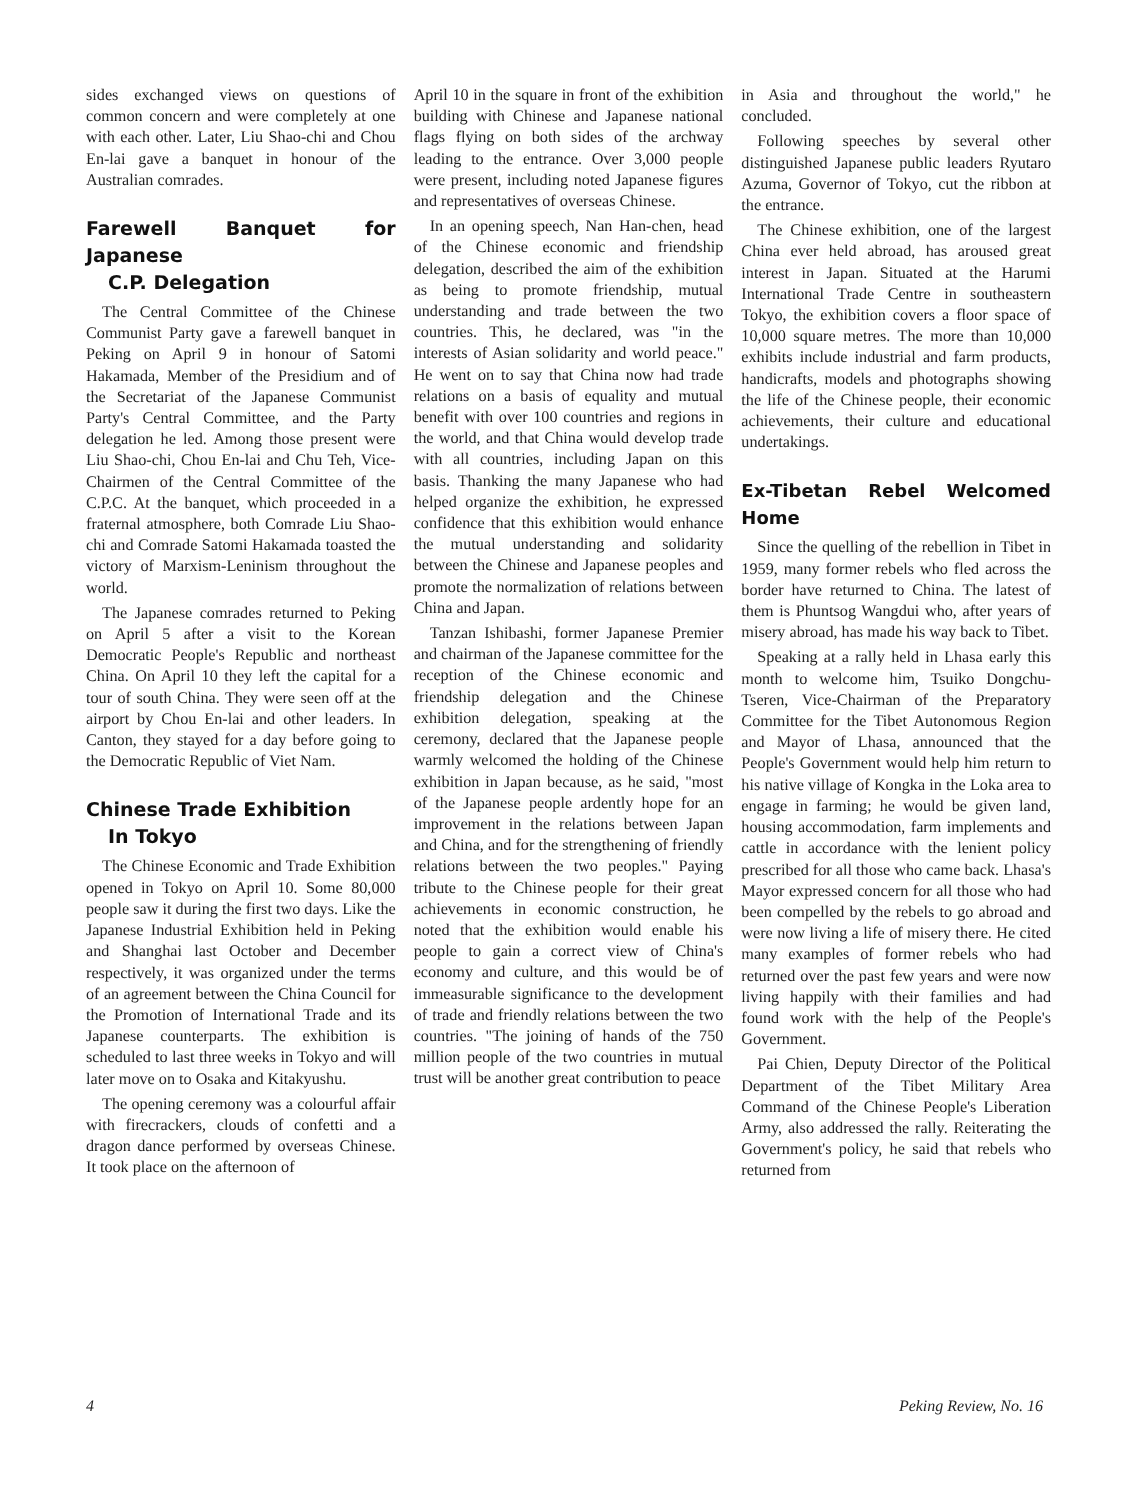sides exchanged views on questions of common concern and were completely at one with each other. Later, Liu Shao-chi and Chou En-lai gave a banquet in honour of the Australian comrades.
Farewell Banquet for Japanese
C.P. Delegation
The Central Committee of the Chinese Communist Party gave a farewell banquet in Peking on April 9 in honour of Satomi Hakamada, Member of the Presidium and of the Secretariat of the Japanese Communist Party's Central Committee, and the Party delegation he led. Among those present were Liu Shao-chi, Chou En-lai and Chu Teh, Vice-Chairmen of the Central Committee of the C.P.C. At the banquet, which proceeded in a fraternal atmosphere, both Comrade Liu Shao-chi and Comrade Satomi Hakamada toasted the victory of Marxism-Leninism throughout the world.
The Japanese comrades returned to Peking on April 5 after a visit to the Korean Democratic People's Republic and northeast China. On April 10 they left the capital for a tour of south China. They were seen off at the airport by Chou En-lai and other leaders. In Canton, they stayed for a day before going to the Democratic Republic of Viet Nam.
Chinese Trade Exhibition
In Tokyo
The Chinese Economic and Trade Exhibition opened in Tokyo on April 10. Some 80,000 people saw it during the first two days. Like the Japanese Industrial Exhibition held in Peking and Shanghai last October and December respectively, it was organized under the terms of an agreement between the China Council for the Promotion of International Trade and its Japanese counterparts. The exhibition is scheduled to last three weeks in Tokyo and will later move on to Osaka and Kitakyushu.
The opening ceremony was a colourful affair with firecrackers, clouds of confetti and a dragon dance performed by overseas Chinese. It took place on the afternoon of
April 10 in the square in front of the exhibition building with Chinese and Japanese national flags flying on both sides of the archway leading to the entrance. Over 3,000 people were present, including noted Japanese figures and representatives of overseas Chinese.
In an opening speech, Nan Han-chen, head of the Chinese economic and friendship delegation, described the aim of the exhibition as being to promote friendship, mutual understanding and trade between the two countries. This, he declared, was "in the interests of Asian solidarity and world peace." He went on to say that China now had trade relations on a basis of equality and mutual benefit with over 100 countries and regions in the world, and that China would develop trade with all countries, including Japan on this basis. Thanking the many Japanese who had helped organize the exhibition, he expressed confidence that this exhibition would enhance the mutual understanding and solidarity between the Chinese and Japanese peoples and promote the normalization of relations between China and Japan.
Tanzan Ishibashi, former Japanese Premier and chairman of the Japanese committee for the reception of the Chinese economic and friendship delegation and the Chinese exhibition delegation, speaking at the ceremony, declared that the Japanese people warmly welcomed the holding of the Chinese exhibition in Japan because, as he said, "most of the Japanese people ardently hope for an improvement in the relations between Japan and China, and for the strengthening of friendly relations between the two peoples." Paying tribute to the Chinese people for their great achievements in economic construction, he noted that the exhibition would enable his people to gain a correct view of China's economy and culture, and this would be of immeasurable significance to the development of trade and friendly relations between the two countries. "The joining of hands of the 750 million people of the two countries in mutual trust will be another great contribution to peace
in Asia and throughout the world," he concluded.
Following speeches by several other distinguished Japanese public leaders Ryutaro Azuma, Governor of Tokyo, cut the ribbon at the entrance.
The Chinese exhibition, one of the largest China ever held abroad, has aroused great interest in Japan. Situated at the Harumi International Trade Centre in southeastern Tokyo, the exhibition covers a floor space of 10,000 square metres. The more than 10,000 exhibits include industrial and farm products, handicrafts, models and photographs showing the life of the Chinese people, their economic achievements, their culture and educational undertakings.
Ex-Tibetan Rebel Welcomed Home
Since the quelling of the rebellion in Tibet in 1959, many former rebels who fled across the border have returned to China. The latest of them is Phuntsog Wangdui who, after years of misery abroad, has made his way back to Tibet.
Speaking at a rally held in Lhasa early this month to welcome him, Tsuiko Dongchu-Tseren, Vice-Chairman of the Preparatory Committee for the Tibet Autonomous Region and Mayor of Lhasa, announced that the People's Government would help him return to his native village of Kongka in the Loka area to engage in farming; he would be given land, housing accommodation, farm implements and cattle in accordance with the lenient policy prescribed for all those who came back. Lhasa's Mayor expressed concern for all those who had been compelled by the rebels to go abroad and were now living a life of misery there. He cited many examples of former rebels who had returned over the past few years and were now living happily with their families and had found work with the help of the People's Government.
Pai Chien, Deputy Director of the Political Department of the Tibet Military Area Command of the Chinese People's Liberation Army, also addressed the rally. Reiterating the Government's policy, he said that rebels who returned from
4 Peking Review, No. 16